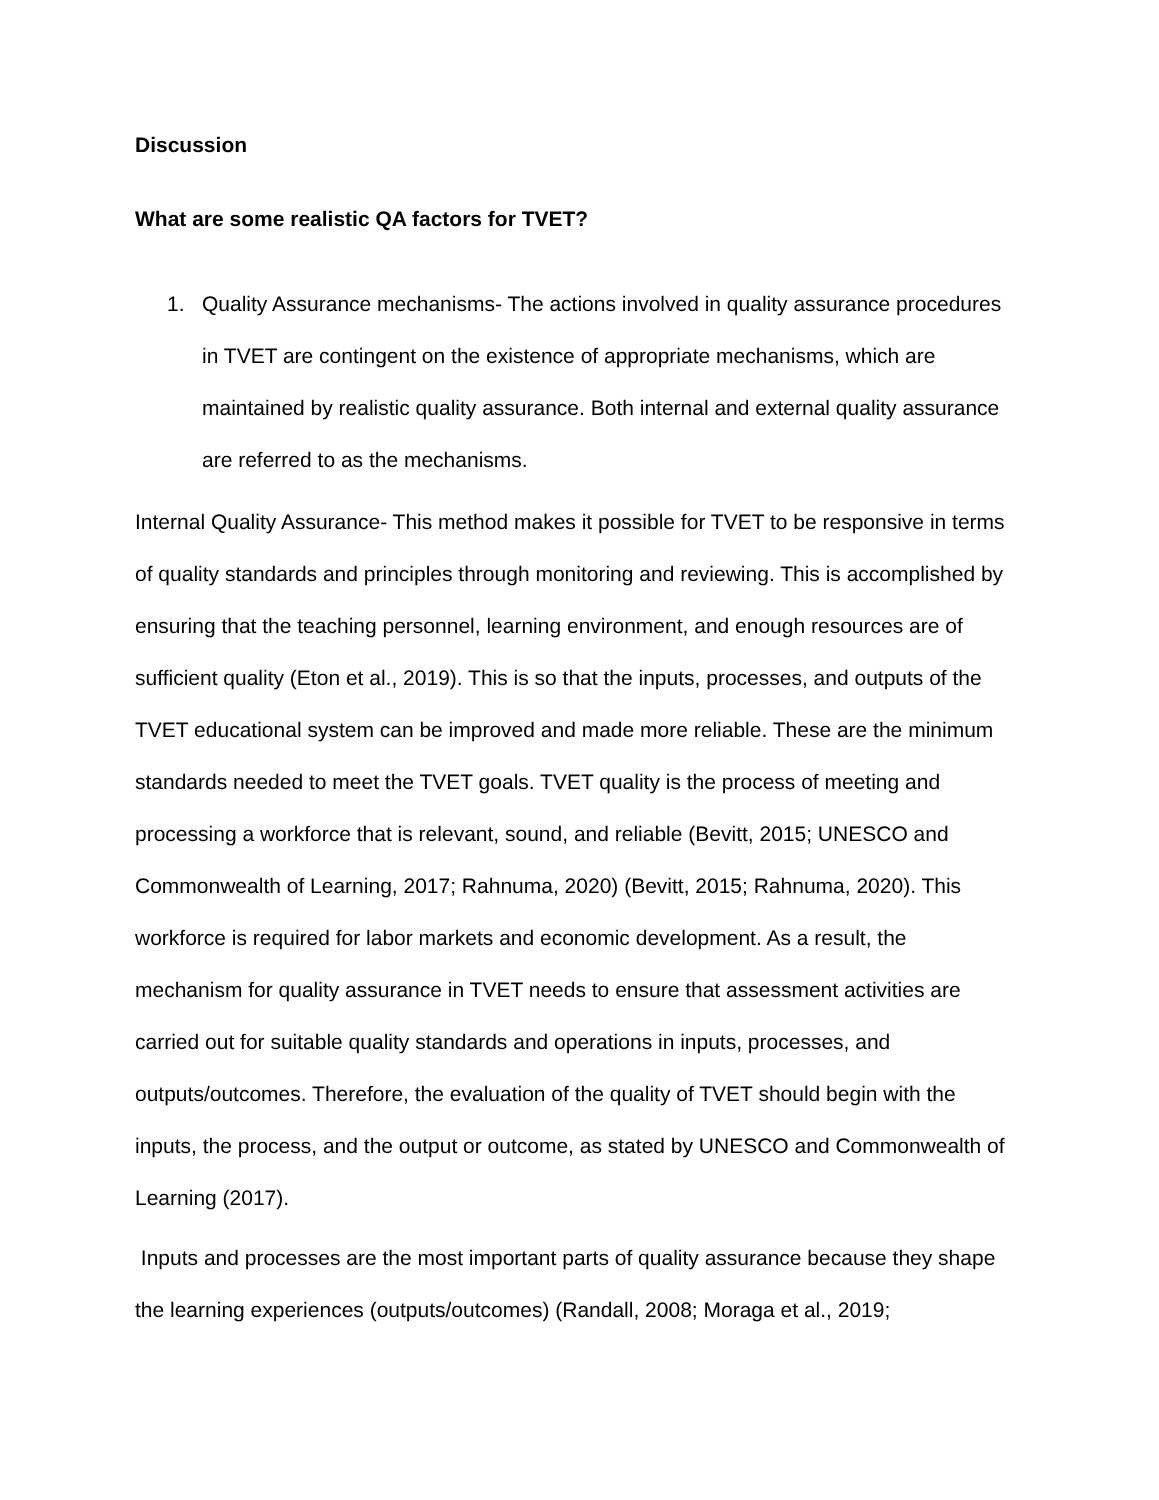Discussion
What are some realistic QA factors for TVET?
1. Quality Assurance mechanisms- The actions involved in quality assurance procedures in TVET are contingent on the existence of appropriate mechanisms, which are maintained by realistic quality assurance. Both internal and external quality assurance are referred to as the mechanisms.
Internal Quality Assurance- This method makes it possible for TVET to be responsive in terms of quality standards and principles through monitoring and reviewing. This is accomplished by ensuring that the teaching personnel, learning environment, and enough resources are of sufficient quality (Eton et al., 2019). This is so that the inputs, processes, and outputs of the TVET educational system can be improved and made more reliable. These are the minimum standards needed to meet the TVET goals. TVET quality is the process of meeting and processing a workforce that is relevant, sound, and reliable (Bevitt, 2015; UNESCO and Commonwealth of Learning, 2017; Rahnuma, 2020) (Bevitt, 2015; Rahnuma, 2020). This workforce is required for labor markets and economic development. As a result, the mechanism for quality assurance in TVET needs to ensure that assessment activities are carried out for suitable quality standards and operations in inputs, processes, and outputs/outcomes. Therefore, the evaluation of the quality of TVET should begin with the inputs, the process, and the output or outcome, as stated by UNESCO and Commonwealth of Learning (2017).
Inputs and processes are the most important parts of quality assurance because they shape the learning experiences (outputs/outcomes) (Randall, 2008; Moraga et al., 2019;